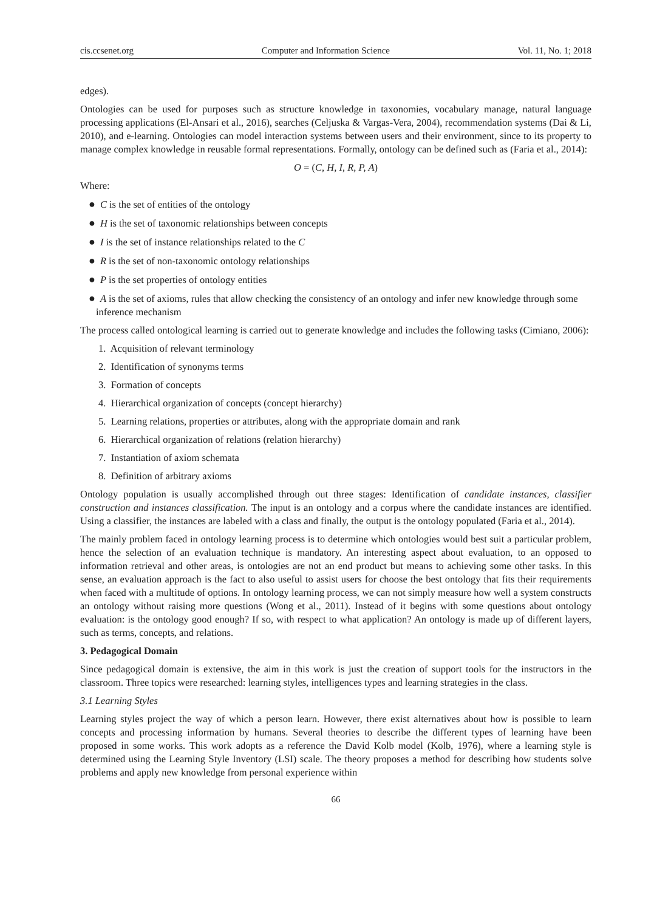cis.ccsenet.org Computer and Information Science Vol. 11, No. 1; 2018
edges).
Ontologies can be used for purposes such as structure knowledge in taxonomies, vocabulary manage, natural language processing applications (El-Ansari et al., 2016), searches (Celjuska & Vargas-Vera, 2004), recommendation systems (Dai & Li, 2010), and e-learning. Ontologies can model interaction systems between users and their environment, since to its property to manage complex knowledge in reusable formal representations. Formally, ontology can be defined such as (Faria et al., 2014):
O = (C, H, I, R, P, A)
Where:
● C is the set of entities of the ontology
● H is the set of taxonomic relationships between concepts
● I is the set of instance relationships related to the C
● R is the set of non-taxonomic ontology relationships
● P is the set properties of ontology entities
● A is the set of axioms, rules that allow checking the consistency of an ontology and infer new knowledge through some inference mechanism
The process called ontological learning is carried out to generate knowledge and includes the following tasks (Cimiano, 2006):
1. Acquisition of relevant terminology
2. Identification of synonyms terms
3. Formation of concepts
4. Hierarchical organization of concepts (concept hierarchy)
5. Learning relations, properties or attributes, along with the appropriate domain and rank
6. Hierarchical organization of relations (relation hierarchy)
7. Instantiation of axiom schemata
8. Definition of arbitrary axioms
Ontology population is usually accomplished through out three stages: Identification of candidate instances, classifier construction and instances classification. The input is an ontology and a corpus where the candidate instances are identified. Using a classifier, the instances are labeled with a class and finally, the output is the ontology populated (Faria et al., 2014).
The mainly problem faced in ontology learning process is to determine which ontologies would best suit a particular problem, hence the selection of an evaluation technique is mandatory. An interesting aspect about evaluation, to an opposed to information retrieval and other areas, is ontologies are not an end product but means to achieving some other tasks. In this sense, an evaluation approach is the fact to also useful to assist users for choose the best ontology that fits their requirements when faced with a multitude of options. In ontology learning process, we can not simply measure how well a system constructs an ontology without raising more questions (Wong et al., 2011). Instead of it begins with some questions about ontology evaluation: is the ontology good enough? If so, with respect to what application? An ontology is made up of different layers, such as terms, concepts, and relations.
3. Pedagogical Domain
Since pedagogical domain is extensive, the aim in this work is just the creation of support tools for the instructors in the classroom. Three topics were researched: learning styles, intelligences types and learning strategies in the class.
3.1 Learning Styles
Learning styles project the way of which a person learn. However, there exist alternatives about how is possible to learn concepts and processing information by humans. Several theories to describe the different types of learning have been proposed in some works. This work adopts as a reference the David Kolb model (Kolb, 1976), where a learning style is determined using the Learning Style Inventory (LSI) scale. The theory proposes a method for describing how students solve problems and apply new knowledge from personal experience within
66